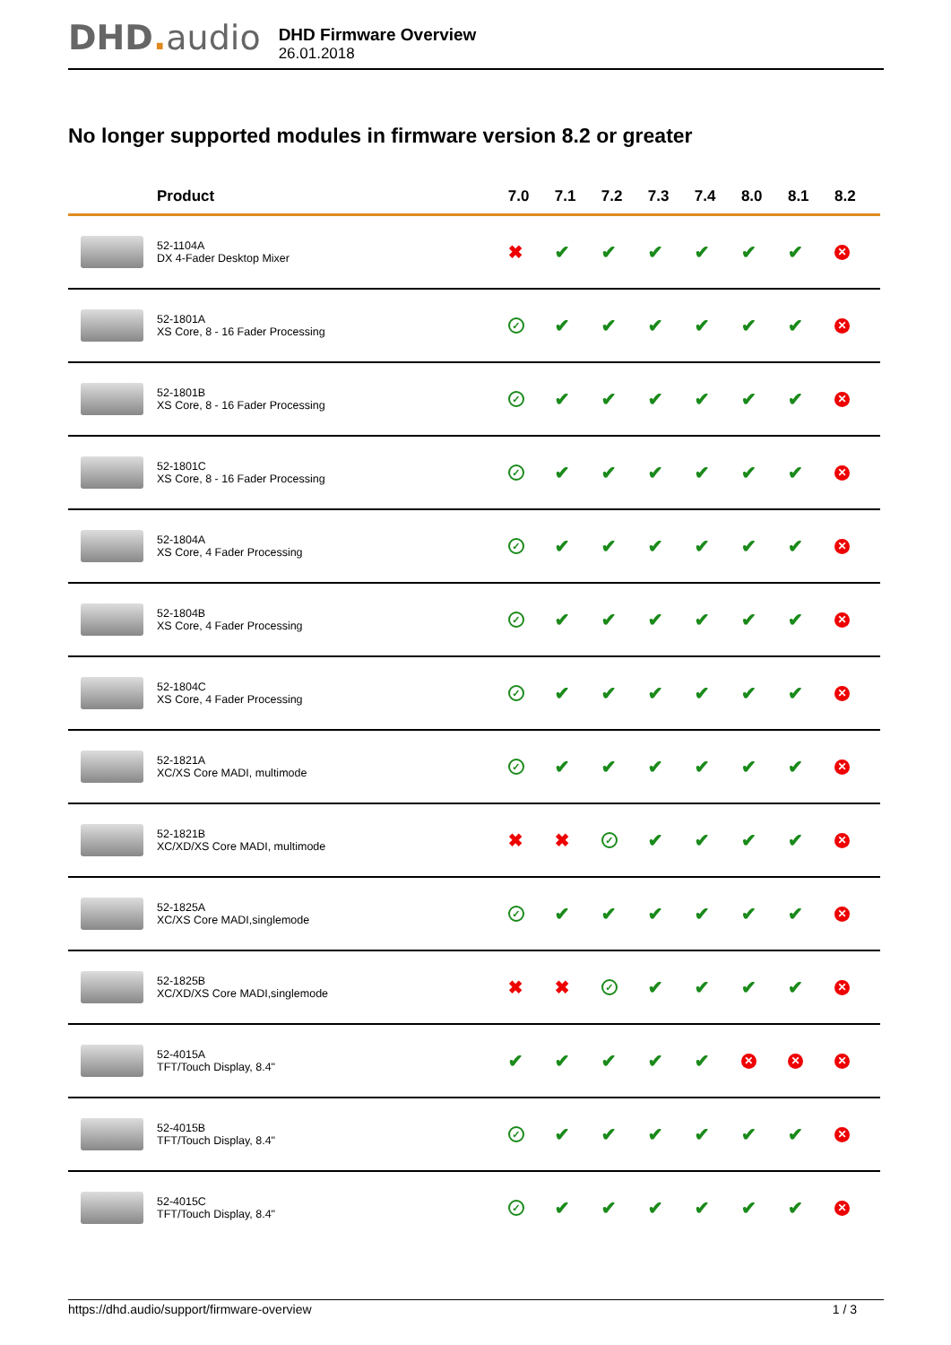DHD. audio
DHD Firmware Overview
26.01.2018
No longer supported modules in firmware version 8.2 or greater
| | Product | 7.0 | 7.1 | 7.2 | 7.3 | 7.4 | 8.0 | 8.1 | 8.2 |
| --- | --- | --- | --- | --- | --- | --- | --- | --- | --- |
| | 52-1104A DX 4-Fader Desktop Mixer | ✖ | ✔ | ✔ | ✔ | ✔ | ✔ | ✔ | ✕ |
| | 52-1801A XS Core, 8 - 16 Fader Processing | ✓ | ✔ | ✔ | ✔ | ✔ | ✔ | ✔ | ✕ |
| | 52-1801B XS Core, 8 - 16 Fader Processing | ✓ | ✔ | ✔ | ✔ | ✔ | ✔ | ✔ | ✕ |
| | 52-1801C XS Core, 8 - 16 Fader Processing | ✓ | ✔ | ✔ | ✔ | ✔ | ✔ | ✔ | ✕ |
| | 52-1804A XS Core, 4 Fader Processing | ✓ | ✔ | ✔ | ✔ | ✔ | ✔ | ✔ | ✕ |
| | 52-1804B XS Core, 4 Fader Processing | ✓ | ✔ | ✔ | ✔ | ✔ | ✔ | ✔ | ✕ |
| | 52-1804C XS Core, 4 Fader Processing | ✓ | ✔ | ✔ | ✔ | ✔ | ✔ | ✔ | ✕ |
| | 52-1821A XC/XS Core MADI, multimode | ✓ | ✔ | ✔ | ✔ | ✔ | ✔ | ✔ | ✕ |
| | 52-1821B XC/XD/XS Core MADI, multimode | ✖ | ✖ | ✓ | ✔ | ✔ | ✔ | ✔ | ✕ |
| | 52-1825A XC/XS Core MADI,singlemode | ✓ | ✔ | ✔ | ✔ | ✔ | ✔ | ✔ | ✕ |
| | 52-1825B XC/XD/XS Core MADI,singlemode | ✖ | ✖ | ✓ | ✔ | ✔ | ✔ | ✔ | ✕ |
| | 52-4015A TFT/Touch Display, 8.4" | ✔ | ✔ | ✔ | ✔ | ✔ | ✕ | ✕ | ✕ |
| | 52-4015B TFT/Touch Display, 8.4" | ✓ | ✔ | ✔ | ✔ | ✔ | ✔ | ✔ | ✕ |
| | 52-4015C TFT/Touch Display, 8.4" | ✓ | ✔ | ✔ | ✔ | ✔ | ✔ | ✔ | ✕ |
https://dhd.audio/support/firmware-overview 1 / 3